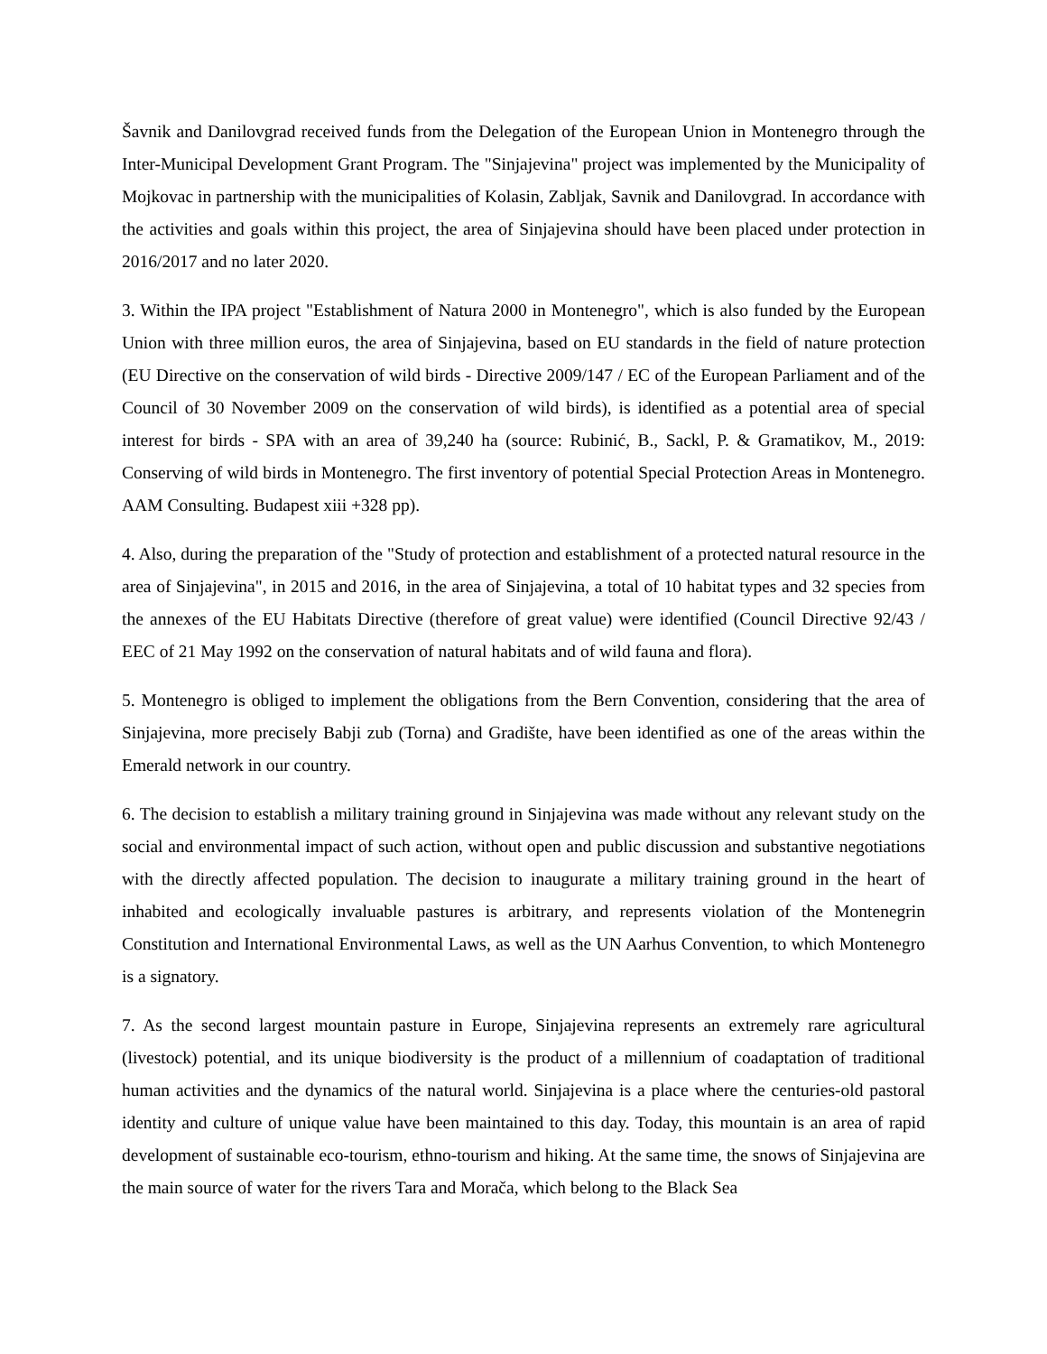Šavnik and Danilovgrad received funds from the Delegation of the European Union in Montenegro through the Inter-Municipal Development Grant Program. The "Sinjajevina" project was implemented by the Municipality of Mojkovac in partnership with the municipalities of Kolasin, Zabljak, Savnik and Danilovgrad. In accordance with the activities and goals within this project, the area of Sinjajevina should have been placed under protection in 2016/2017 and no later 2020.
3. Within the IPA project "Establishment of Natura 2000 in Montenegro", which is also funded by the European Union with three million euros, the area of Sinjajevina, based on EU standards in the field of nature protection (EU Directive on the conservation of wild birds - Directive 2009/147 / EC of the European Parliament and of the Council of 30 November 2009 on the conservation of wild birds), is identified as a potential area of special interest for birds - SPA with an area of 39,240 ha (source: Rubinić, B., Sackl, P. & Gramatikov, M., 2019: Conserving of wild birds in Montenegro. The first inventory of potential Special Protection Areas in Montenegro. AAM Consulting. Budapest xiii +328 pp).
4. Also, during the preparation of the "Study of protection and establishment of a protected natural resource in the area of Sinjajevina", in 2015 and 2016, in the area of Sinjajevina, a total of 10 habitat types and 32 species from the annexes of the EU Habitats Directive (therefore of great value) were identified (Council Directive 92/43 / EEC of 21 May 1992 on the conservation of natural habitats and of wild fauna and flora).
5. Montenegro is obliged to implement the obligations from the Bern Convention, considering that the area of Sinjajevina, more precisely Babji zub (Torna) and Gradište, have been identified as one of the areas within the Emerald network in our country.
6. The decision to establish a military training ground in Sinjajevina was made without any relevant study on the social and environmental impact of such action, without open and public discussion and substantive negotiations with the directly affected population. The decision to inaugurate a military training ground in the heart of inhabited and ecologically invaluable pastures is arbitrary, and represents violation of the Montenegrin Constitution and International Environmental Laws, as well as the UN Aarhus Convention, to which Montenegro is a signatory.
7. As the second largest mountain pasture in Europe, Sinjajevina represents an extremely rare agricultural (livestock) potential, and its unique biodiversity is the product of a millennium of coadaptation of traditional human activities and the dynamics of the natural world. Sinjajevina is a place where the centuries-old pastoral identity and culture of unique value have been maintained to this day. Today, this mountain is an area of rapid development of sustainable eco-tourism, ethno-tourism and hiking. At the same time, the snows of Sinjajevina are the main source of water for the rivers Tara and Morača, which belong to the Black Sea